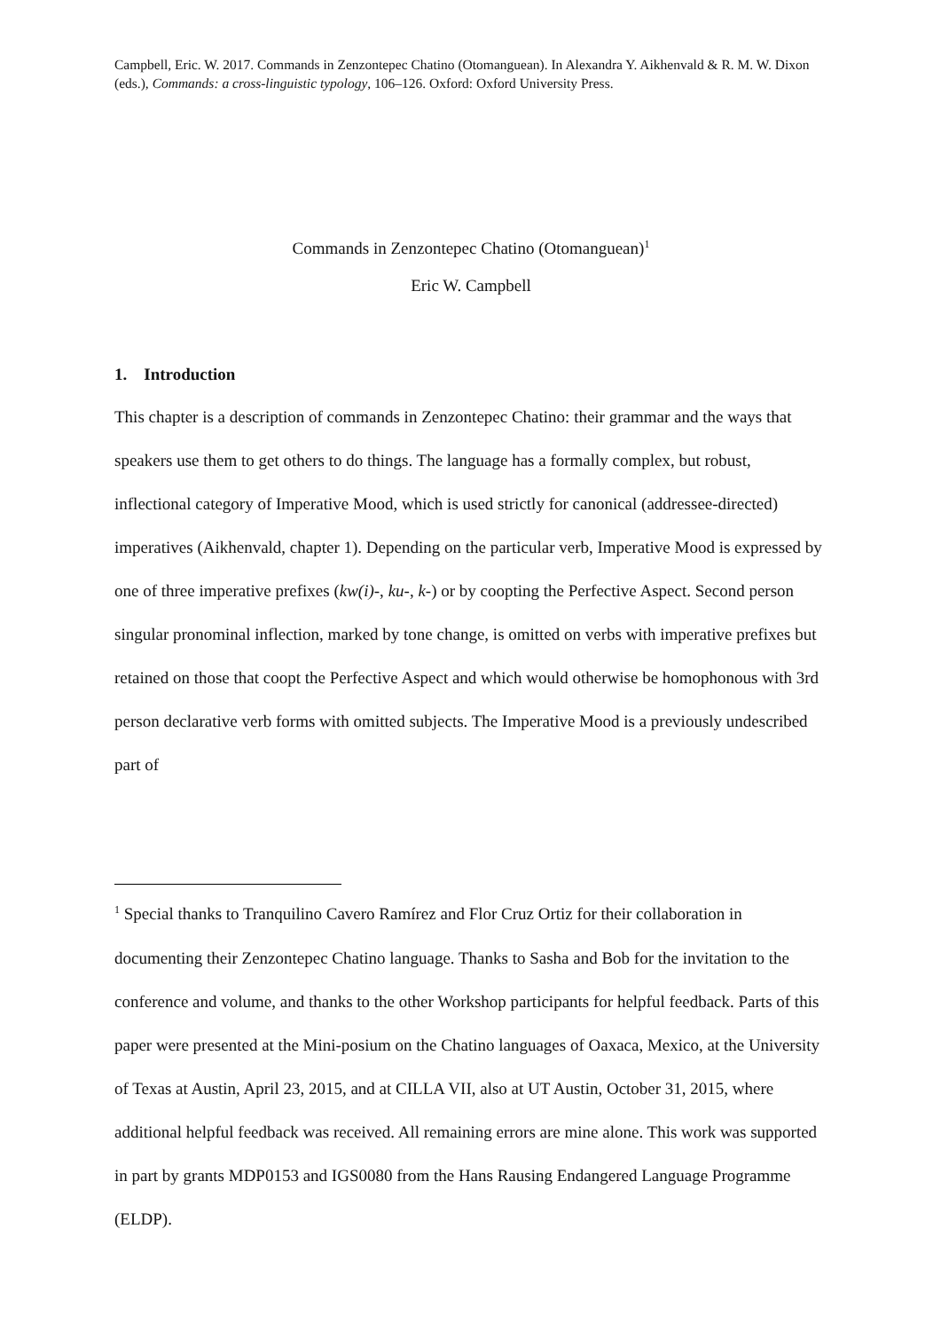Campbell, Eric. W. 2017. Commands in Zenzontepec Chatino (Otomanguean). In Alexandra Y. Aikhenvald & R. M. W. Dixon (eds.), Commands: a cross-linguistic typology, 106–126. Oxford: Oxford University Press.
Commands in Zenzontepec Chatino (Otomanguean)<sup>1</sup>
Eric W. Campbell
1. Introduction
This chapter is a description of commands in Zenzontepec Chatino: their grammar and the ways that speakers use them to get others to do things. The language has a formally complex, but robust, inflectional category of Imperative Mood, which is used strictly for canonical (addressee-directed) imperatives (Aikhenvald, chapter 1). Depending on the particular verb, Imperative Mood is expressed by one of three imperative prefixes (kw(i)-, ku-, k-) or by coopting the Perfective Aspect. Second person singular pronominal inflection, marked by tone change, is omitted on verbs with imperative prefixes but retained on those that coopt the Perfective Aspect and which would otherwise be homophonous with 3rd person declarative verb forms with omitted subjects. The Imperative Mood is a previously undescribed part of
<sup>1</sup> Special thanks to Tranquilino Cavero Ramírez and Flor Cruz Ortiz for their collaboration in documenting their Zenzontepec Chatino language. Thanks to Sasha and Bob for the invitation to the conference and volume, and thanks to the other Workshop participants for helpful feedback. Parts of this paper were presented at the Mini-posium on the Chatino languages of Oaxaca, Mexico, at the University of Texas at Austin, April 23, 2015, and at CILLA VII, also at UT Austin, October 31, 2015, where additional helpful feedback was received. All remaining errors are mine alone. This work was supported in part by grants MDP0153 and IGS0080 from the Hans Rausing Endangered Language Programme (ELDP).